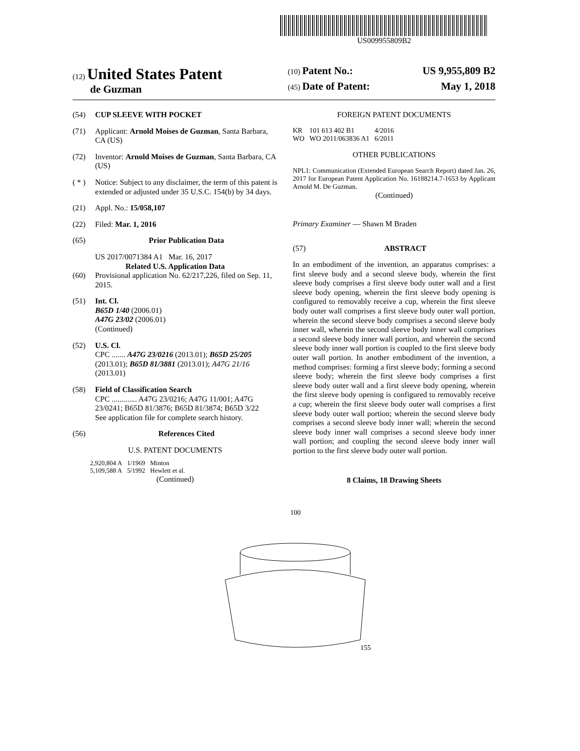US009955809B2
(12) United States Patent
de Guzman
(10) Patent No.: US 9,955,809 B2
(45) Date of Patent: May 1, 2018
(54) CUP SLEEVE WITH POCKET
(71) Applicant: Arnold Moises de Guzman, Santa Barbara, CA (US)
(72) Inventor: Arnold Moises de Guzman, Santa Barbara, CA (US)
( * ) Notice: Subject to any disclaimer, the term of this patent is extended or adjusted under 35 U.S.C. 154(b) by 34 days.
(21) Appl. No.: 15/058,107
(22) Filed: Mar. 1, 2016
(65) Prior Publication Data
US 2017/0071384 A1 Mar. 16, 2017
Related U.S. Application Data
(60) Provisional application No. 62/217,226, filed on Sep. 11, 2015.
(51) Int. Cl.
B65D 1/40 (2006.01)
A47G 23/02 (2006.01)
(Continued)
(52) U.S. Cl.
CPC ....... A47G 23/0216 (2013.01); B65D 25/205 (2013.01); B65D 81/3881 (2013.01); A47G 21/16 (2013.01)
(58) Field of Classification Search
CPC ............. A47G 23/0216; A47G 11/001; A47G 23/0241; B65D 81/3876; B65D 81/3874; B65D 3/22
See application file for complete search history.
(56) References Cited
U.S. PATENT DOCUMENTS
| 2,920,804 A | 1/1969 | Minton |
| 5,109,588 A | 5/1992 | Hewlett et al. |
(Continued)
FOREIGN PATENT DOCUMENTS
| KR | 101 613 402 B1 | 4/2016 |
| WO | WO 2011/063836 A1 | 6/2011 |
OTHER PUBLICATIONS
NPL1: Communication (Extended European Search Report) dated Jan. 26, 2017 for European Patent Application No. 16188214.7-1653 by Applicant Arnold M. De Guzman.
(Continued)
Primary Examiner — Shawn M Braden
(57) ABSTRACT
In an embodiment of the invention, an apparatus comprises: a first sleeve body and a second sleeve body, wherein the first sleeve body comprises a first sleeve body outer wall and a first sleeve body opening, wherein the first sleeve body opening is configured to removably receive a cup, wherein the first sleeve body outer wall comprises a first sleeve body outer wall portion, wherein the second sleeve body comprises a second sleeve body inner wall, wherein the second sleeve body inner wall comprises a second sleeve body inner wall portion, and wherein the second sleeve body inner wall portion is coupled to the first sleeve body outer wall portion. In another embodiment of the invention, a method comprises: forming a first sleeve body; forming a second sleeve body; wherein the first sleeve body comprises a first sleeve body outer wall and a first sleeve body opening, wherein the first sleeve body opening is configured to removably receive a cup; wherein the first sleeve body outer wall comprises a first sleeve body outer wall portion; wherein the second sleeve body comprises a second sleeve body inner wall; wherein the second sleeve body inner wall comprises a second sleeve body inner wall portion; and coupling the second sleeve body inner wall portion to the first sleeve body outer wall portion.
8 Claims, 18 Drawing Sheets
100
155